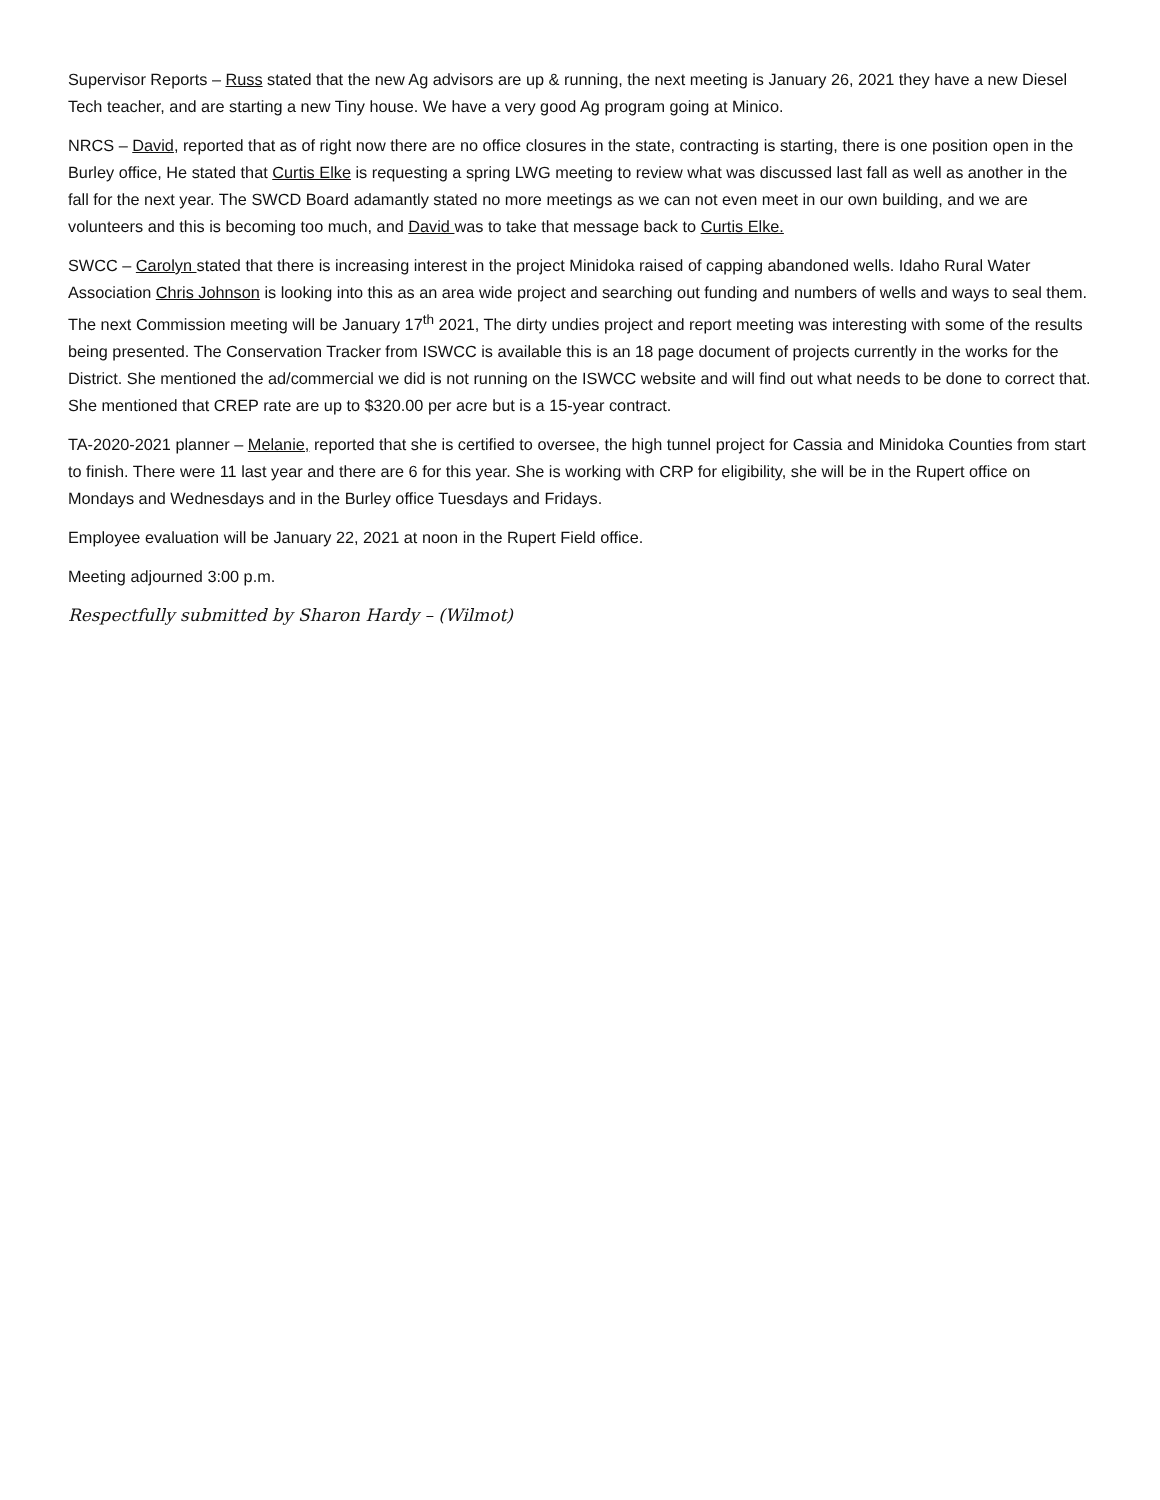Supervisor Reports – Russ stated that the new Ag advisors are up & running, the next meeting is January 26, 2021 they have a new Diesel Tech teacher, and are starting a new Tiny house. We have a very good Ag program going at Minico.
NRCS – David, reported that as of right now there are no office closures in the state, contracting is starting, there is one position open in the Burley office, He stated that Curtis Elke is requesting a spring LWG meeting to review what was discussed last fall as well as another in the fall for the next year. The SWCD Board adamantly stated no more meetings as we can not even meet in our own building, and we are volunteers and this is becoming too much, and David was to take that message back to Curtis Elke.
SWCC – Carolyn stated that there is increasing interest in the project Minidoka raised of capping abandoned wells. Idaho Rural Water Association Chris Johnson is looking into this as an area wide project and searching out funding and numbers of wells and ways to seal them. The next Commission meeting will be January 17<sup>th</sup> 2021, The dirty undies project and report meeting was interesting with some of the results being presented. The Conservation Tracker from ISWCC is available this is an 18 page document of projects currently in the works for the District. She mentioned the ad/commercial we did is not running on the ISWCC website and will find out what needs to be done to correct that. She mentioned that CREP rate are up to $320.00 per acre but is a 15-year contract.
TA-2020-2021 planner – Melanie, reported that she is certified to oversee, the high tunnel project for Cassia and Minidoka Counties from start to finish. There were 11 last year and there are 6 for this year. She is working with CRP for eligibility, she will be in the Rupert office on Mondays and Wednesdays and in the Burley office Tuesdays and Fridays.
Employee evaluation will be January 22, 2021 at noon in the Rupert Field office.
Meeting adjourned 3:00 p.m.
Respectfully submitted by Sharon Hardy – (Wilmot)